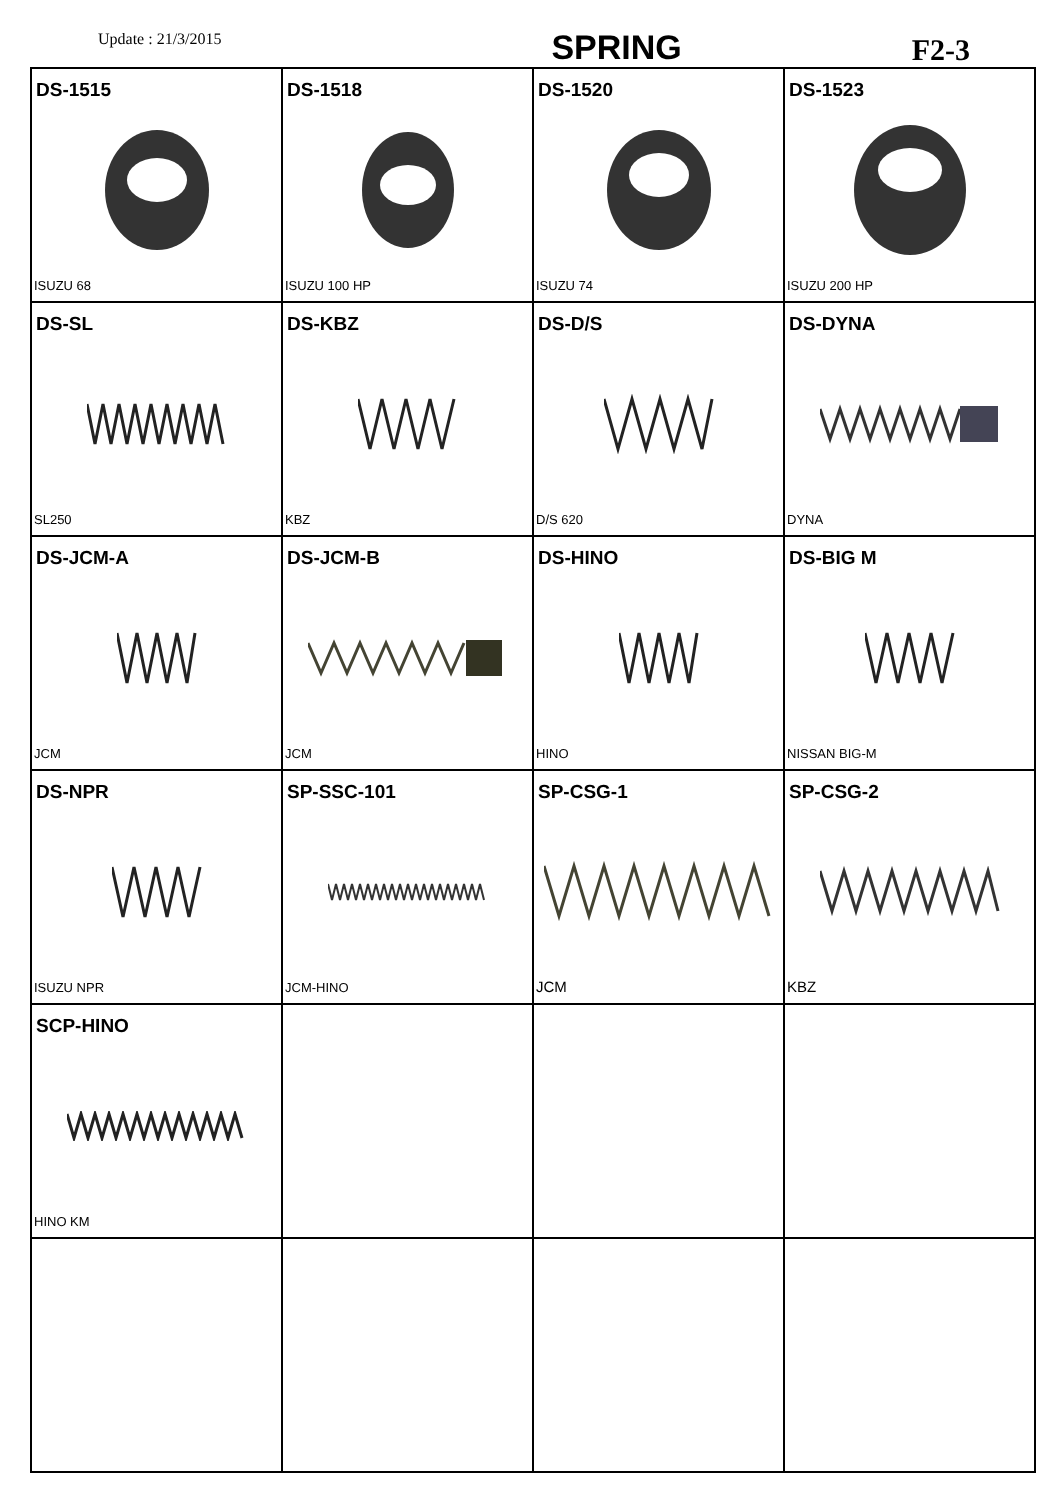Update : 21/3/2015 SPRING F2-3
| DS-1515 ISUZU 68 | DS-1518 ISUZU 100 HP | DS-1520 ISUZU 74 | DS-1523 ISUZU 200 HP |
| DS-SL SL250 | DS-KBZ KBZ | DS-D/S D/S 620 | DS-DYNA DYNA |
| DS-JCM-A JCM | DS-JCM-B JCM | DS-HINO HINO | DS-BIG M NISSAN BIG-M |
| DS-NPR ISUZU NPR | SP-SSC-101 JCM-HINO | SP-CSG-1 JCM | SP-CSG-2 KBZ |
| SCP-HINO HINO KM | | | |